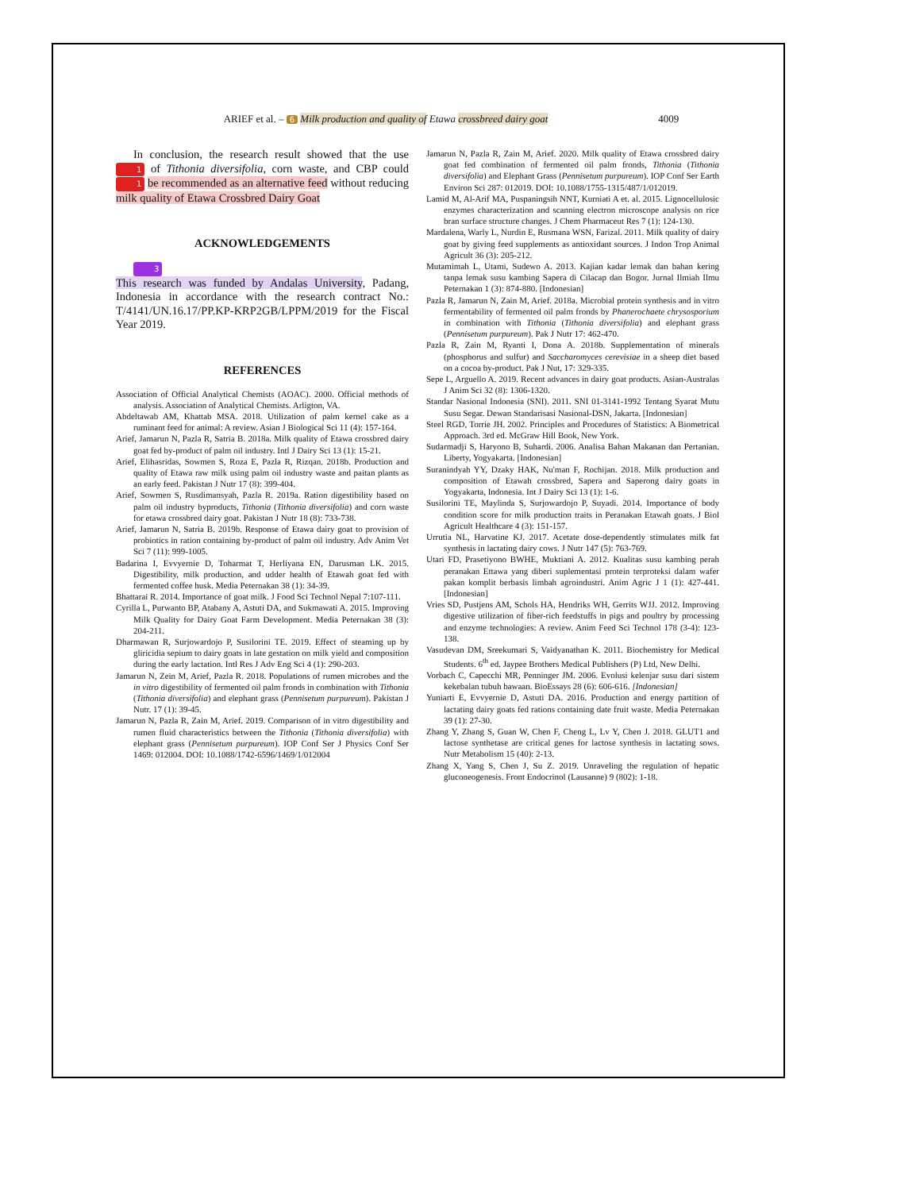ARIEF et al. – 6 Milk production and quality of Etawa crossbreed dairy goat 4009
In conclusion, the research result showed that the use 1 of Tithonia diversifolia, corn waste, and CBP could 1 be recommended as an alternative feed without reducing milk quality of Etawa Crossbred Dairy Goat
ACKNOWLEDGEMENTS
3
This research was funded by Andalas University, Padang, Indonesia in accordance with the research contract No.: T/4141/UN.16.17/PP.KP-KRP2GB/LPPM/2019 for the Fiscal Year 2019.
REFERENCES
Association of Official Analytical Chemists (AOAC). 2000. Official methods of analysis. Association of Analytical Chemists. Arligton, VA.
Abdeltawab AM, Khattab MSA. 2018. Utilization of palm kernel cake as a ruminant feed for animal: A review. Asian J Biological Sci 11 (4): 157-164.
Arief, Jamarun N, Pazla R, Satria B. 2018a. Milk quality of Etawa crossbred dairy goat fed by-product of palm oil industry. Intl J Dairy Sci 13 (1): 15-21.
Arief, Elihasridas, Sowmen S, Roza E, Pazla R, Rizqan. 2018b. Production and quality of Etawa raw milk using palm oil industry waste and paitan plants as an early feed. Pakistan J Nutr 17 (8): 399-404.
Arief, Sowmen S, Rusdimansyah, Pazla R. 2019a. Ration digestibility based on palm oil industry byproducts, Tithonia (Tithonia diversifolia) and corn waste for etawa crossbred dairy goat. Pakistan J Nutr 18 (8): 733-738.
Arief, Jamarun N, Satria B. 2019b. Response of Etawa dairy goat to provision of probiotics in ration containing by-product of palm oil industry. Adv Anim Vet Sci 7 (11): 999-1005.
Badarina I, Evvyernie D, Toharmat T, Herliyana EN, Darusman LK. 2015. Digestibility, milk production, and udder health of Etawah goat fed with fermented coffee husk. Media Peternakan 38 (1): 34-39.
Bhattarai R. 2014. Importance of goat milk. J Food Sci Technol Nepal 7:107-111.
Cyrilla L, Purwanto BP, Atabany A, Astuti DA, and Sukmawati A. 2015. Improving Milk Quality for Dairy Goat Farm Development. Media Peternakan 38 (3): 204-211.
Dharmawan R, Surjowardojo P, Susilorini TE. 2019. Effect of steaming up by gliricidia sepium to dairy goats in late gestation on milk yield and composition during the early lactation. Intl Res J Adv Eng Sci 4 (1): 290-203.
Jamarun N, Zein M, Arief, Pazla R. 2018. Populations of rumen microbes and the in vitro digestibility of fermented oil palm fronds in combination with Tithonia (Tithonia diversifolia) and elephant grass (Pennisetum purpureum). Pakistan J Nutr. 17 (1): 39-45.
Jamarun N, Pazla R, Zain M, Arief. 2019. Comparison of in vitro digestibility and rumen fluid characteristics between the Tithonia (Tithonia diversifolia) with elephant grass (Pennisetum purpureum). IOP Conf Ser J Physics Conf Ser 1469: 012004. DOI: 10.1088/1742-6596/1469/1/012004
Jamarun N, Pazla R, Zain M, Arief. 2020. Milk quality of Etawa crossbred dairy goat fed combination of fermented oil palm fronds, Tithonia (Tithonia diversifolia) and Elephant Grass (Pennisetum purpureum). IOP Conf Ser Earth Environ Sci 287: 012019. DOI: 10.1088/1755-1315/487/1/012019.
Lamid M, Al-Arif MA, Puspaningsih NNT, Kurniati A et. al. 2015. Lignocellulosic enzymes characterization and scanning electron microscope analysis on rice bran surface structure changes. J Chem Pharmaceut Res 7 (1): 124-130.
Mardalena, Warly L, Nurdin E, Rusmana WSN, Farizal. 2011. Milk quality of dairy goat by giving feed supplements as antioxidant sources. J Indon Trop Animal Agricult 36 (3): 205-212.
Mutamimah L, Utami, Sudewo A. 2013. Kajian kadar lemak dan bahan kering tanpa lemak susu kambing Sapera di Cilacap dan Bogor. Jurnal Ilmiah Ilmu Peternakan 1 (3): 874-880. [Indonesian]
Pazla R, Jamarun N, Zain M, Arief. 2018a. Microbial protein synthesis and in vitro fermentability of fermented oil palm fronds by Phanerochaete chrysosporium in combination with Tithonia (Tithonia diversifolia) and elephant grass (Pennisetum purpureum). Pak J Nutr 17: 462-470.
Pazla R, Zain M, Ryanti I, Dona A. 2018b. Supplementation of minerals (phosphorus and sulfur) and Saccharomyces cerevisiae in a sheep diet based on a cocoa by-product. Pak J Nut, 17: 329-335.
Sepe L, Arguello A. 2019. Recent advances in dairy goat products. Asian-Australas J Anim Sci 32 (8): 1306-1320.
Standar Nasional Indonesia (SNI). 2011. SNI 01-3141-1992 Tentang Syarat Mutu Susu Segar. Dewan Standarisasi Nasional-DSN, Jakarta. [Indonesian]
Steel RGD, Torrie JH. 2002. Principles and Procedures of Statistics: A Biometrical Approach. 3rd ed. McGraw Hill Book, New York.
Sudarmadji S, Haryono B, Suhardi. 2006. Analisa Bahan Makanan dan Pertanian. Liberty, Yogyakarta. [Indonesian]
Suranindyah YY, Dzaky HAK, Nu'man F, Rochijan. 2018. Milk production and composition of Etawah crossbred, Sapera and Saperong dairy goats in Yogyakarta, Indonesia. Int J Dairy Sci 13 (1): 1-6.
Susilorini TE, Maylinda S, Surjowardojo P, Suyadi. 2014. Importance of body condition score for milk production traits in Peranakan Etawah goats. J Biol Agricult Healthcare 4 (3): 151-157.
Urrutia NL, Harvatine KJ. 2017. Acetate dose-dependently stimulates milk fat synthesis in lactating dairy cows. J Nutr 147 (5): 763-769.
Utari FD, Prasetiyono BWHE, Muktiani A. 2012. Kualitas susu kambing perah peranakan Ettawa yang diberi suplementasi protein terproteksi dalam wafer pakan komplit berbasis limbah agroindustri. Anim Agric J 1 (1): 427-441. [Indonesian]
Vries SD, Pustjens AM, Schols HA, Hendriks WH, Gerrits WJJ. 2012. Improving digestive utilization of fiber-rich feedstuffs in pigs and poultry by processing and enzyme technologies: A review. Anim Feed Sci Technol 178 (3-4): 123-138.
Vasudevan DM, Sreekumari S, Vaidyanathan K. 2011. Biochemistry for Medical Students. 6<sup>th</sup> ed. Jaypee Brothers Medical Publishers (P) Ltd, New Delhi.
Vorbach C, Capecchi MR, Penninger JM. 2006. Evolusi kelenjar susu dari sistem kekebalan tubuh bawaan. BioEssays 28 (6): 606-616. [Indonesian]
Yuniarti E, Evvyernie D, Astuti DA. 2016. Production and energy partition of lactating dairy goats fed rations containing date fruit waste. Media Peternakan 39 (1): 27-30.
Zhang Y, Zhang S, Guan W, Chen F, Cheng L, Lv Y, Chen J. 2018. GLUT1 and lactose synthetase are critical genes for lactose synthesis in lactating sows. Nutr Metabolism 15 (40): 2-13.
Zhang X, Yang S, Chen J, Su Z. 2019. Unraveling the regulation of hepatic gluconeogenesis. Front Endocrinol (Lausanne) 9 (802): 1-18.